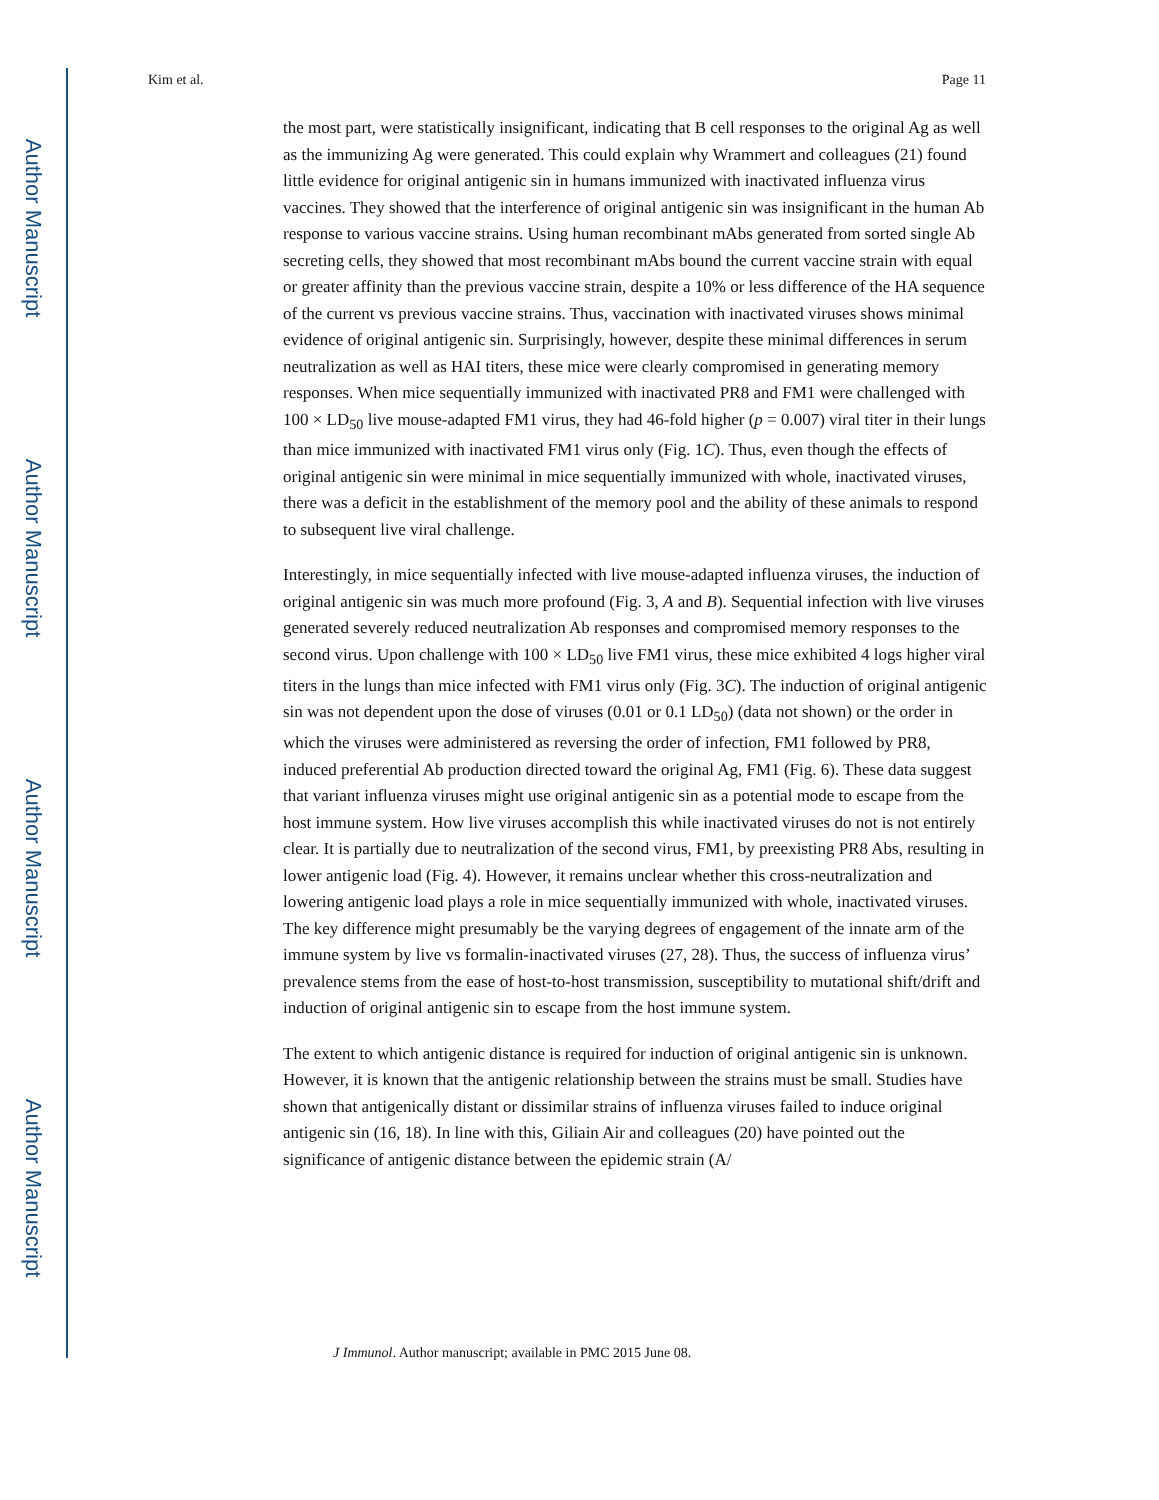Author Manuscript
Author Manuscript
Author Manuscript
Author Manuscript
Kim et al. Page 11
the most part, were statistically insignificant, indicating that B cell responses to the original Ag as well as the immunizing Ag were generated. This could explain why Wrammert and colleagues (21) found little evidence for original antigenic sin in humans immunized with inactivated influenza virus vaccines. They showed that the interference of original antigenic sin was insignificant in the human Ab response to various vaccine strains. Using human recombinant mAbs generated from sorted single Ab secreting cells, they showed that most recombinant mAbs bound the current vaccine strain with equal or greater affinity than the previous vaccine strain, despite a 10% or less difference of the HA sequence of the current vs previous vaccine strains. Thus, vaccination with inactivated viruses shows minimal evidence of original antigenic sin. Surprisingly, however, despite these minimal differences in serum neutralization as well as HAI titers, these mice were clearly compromised in generating memory responses. When mice sequentially immunized with inactivated PR8 and FM1 were challenged with 100 × LD<sub>50</sub> live mouse-adapted FM1 virus, they had 46-fold higher (p = 0.007) viral titer in their lungs than mice immunized with inactivated FM1 virus only (Fig. 1C). Thus, even though the effects of original antigenic sin were minimal in mice sequentially immunized with whole, inactivated viruses, there was a deficit in the establishment of the memory pool and the ability of these animals to respond to subsequent live viral challenge.
Interestingly, in mice sequentially infected with live mouse-adapted influenza viruses, the induction of original antigenic sin was much more profound (Fig. 3, A and B). Sequential infection with live viruses generated severely reduced neutralization Ab responses and compromised memory responses to the second virus. Upon challenge with 100 × LD<sub>50</sub> live FM1 virus, these mice exhibited 4 logs higher viral titers in the lungs than mice infected with FM1 virus only (Fig. 3C). The induction of original antigenic sin was not dependent upon the dose of viruses (0.01 or 0.1 LD<sub>50</sub>) (data not shown) or the order in which the viruses were administered as reversing the order of infection, FM1 followed by PR8, induced preferential Ab production directed toward the original Ag, FM1 (Fig. 6). These data suggest that variant influenza viruses might use original antigenic sin as a potential mode to escape from the host immune system. How live viruses accomplish this while inactivated viruses do not is not entirely clear. It is partially due to neutralization of the second virus, FM1, by preexisting PR8 Abs, resulting in lower antigenic load (Fig. 4). However, it remains unclear whether this cross-neutralization and lowering antigenic load plays a role in mice sequentially immunized with whole, inactivated viruses. The key difference might presumably be the varying degrees of engagement of the innate arm of the immune system by live vs formalin-inactivated viruses (27, 28). Thus, the success of influenza virus’ prevalence stems from the ease of host-to-host transmission, susceptibility to mutational shift/drift and induction of original antigenic sin to escape from the host immune system.
The extent to which antigenic distance is required for induction of original antigenic sin is unknown. However, it is known that the antigenic relationship between the strains must be small. Studies have shown that antigenically distant or dissimilar strains of influenza viruses failed to induce original antigenic sin (16, 18). In line with this, Giliain Air and colleagues (20) have pointed out the significance of antigenic distance between the epidemic strain (A/
J Immunol. Author manuscript; available in PMC 2015 June 08.